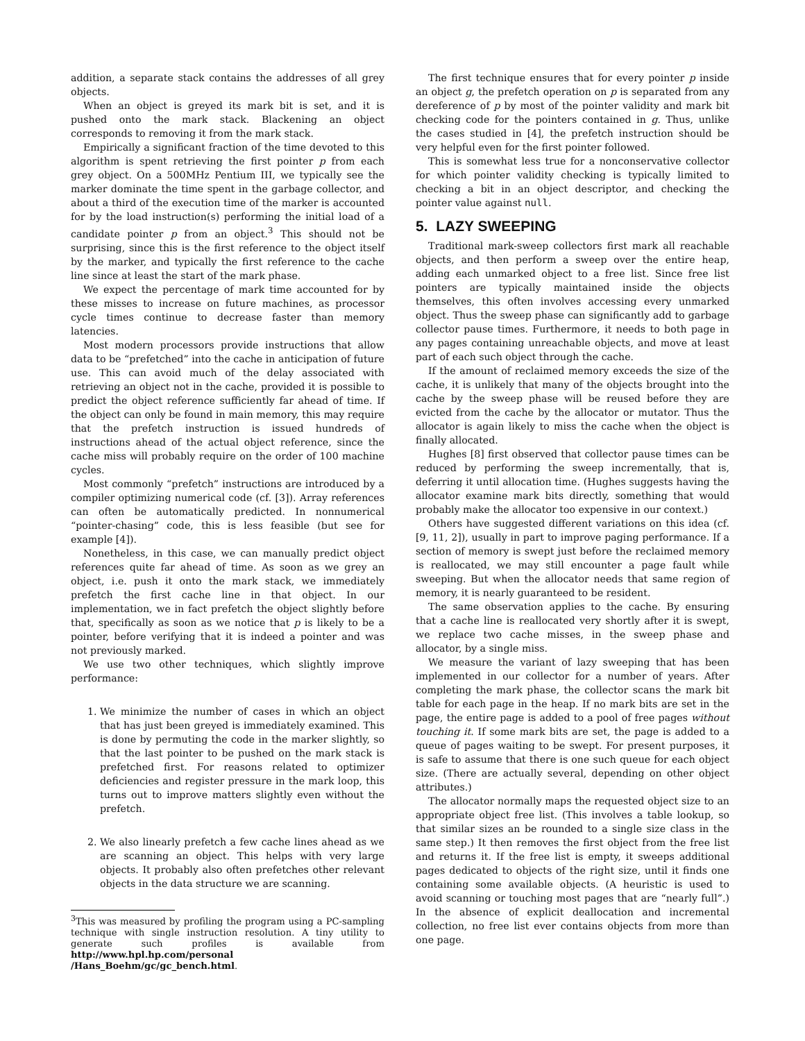addition, a separate stack contains the addresses of all grey objects.
When an object is greyed its mark bit is set, and it is pushed onto the mark stack. Blackening an object corresponds to removing it from the mark stack.
Empirically a significant fraction of the time devoted to this algorithm is spent retrieving the first pointer p from each grey object. On a 500MHz Pentium III, we typically see the marker dominate the time spent in the garbage collector, and about a third of the execution time of the marker is accounted for by the load instruction(s) performing the initial load of a candidate pointer p from an object.<sup>3</sup> This should not be surprising, since this is the first reference to the object itself by the marker, and typically the first reference to the cache line since at least the start of the mark phase.
We expect the percentage of mark time accounted for by these misses to increase on future machines, as processor cycle times continue to decrease faster than memory latencies.
Most modern processors provide instructions that allow data to be “prefetched” into the cache in anticipation of future use. This can avoid much of the delay associated with retrieving an object not in the cache, provided it is possible to predict the object reference sufficiently far ahead of time. If the object can only be found in main memory, this may require that the prefetch instruction is issued hundreds of instructions ahead of the actual object reference, since the cache miss will probably require on the order of 100 machine cycles.
Most commonly “prefetch” instructions are introduced by a compiler optimizing numerical code (cf. [3]). Array references can often be automatically predicted. In nonnumerical “pointer-chasing” code, this is less feasible (but see for example [4]).
Nonetheless, in this case, we can manually predict object references quite far ahead of time. As soon as we grey an object, i.e. push it onto the mark stack, we immediately prefetch the first cache line in that object. In our implementation, we in fact prefetch the object slightly before that, specifically as soon as we notice that p is likely to be a pointer, before verifying that it is indeed a pointer and was not previously marked.
We use two other techniques, which slightly improve performance:
1. We minimize the number of cases in which an object that has just been greyed is immediately examined. This is done by permuting the code in the marker slightly, so that the last pointer to be pushed on the mark stack is prefetched first. For reasons related to optimizer deficiencies and register pressure in the mark loop, this turns out to improve matters slightly even without the prefetch.
2. We also linearly prefetch a few cache lines ahead as we are scanning an object. This helps with very large objects. It probably also often prefetches other relevant objects in the data structure we are scanning.
<sup>3</sup> This was measured by profiling the program using a PC-sampling technique with single instruction resolution. A tiny utility to generate such profiles is available from http://www.hpl.hp.com/personal /Hans_Boehm/gc/gc_bench.html.
The first technique ensures that for every pointer p inside an object g, the prefetch operation on p is separated from any dereference of p by most of the pointer validity and mark bit checking code for the pointers contained in g. Thus, unlike the cases studied in [4], the prefetch instruction should be very helpful even for the first pointer followed.
This is somewhat less true for a nonconservative collector for which pointer validity checking is typically limited to checking a bit in an object descriptor, and checking the pointer value against null.
5. LAZY SWEEPING
Traditional mark-sweep collectors first mark all reachable objects, and then perform a sweep over the entire heap, adding each unmarked object to a free list. Since free list pointers are typically maintained inside the objects themselves, this often involves accessing every unmarked object. Thus the sweep phase can significantly add to garbage collector pause times. Furthermore, it needs to both page in any pages containing unreachable objects, and move at least part of each such object through the cache.
If the amount of reclaimed memory exceeds the size of the cache, it is unlikely that many of the objects brought into the cache by the sweep phase will be reused before they are evicted from the cache by the allocator or mutator. Thus the allocator is again likely to miss the cache when the object is finally allocated.
Hughes [8] first observed that collector pause times can be reduced by performing the sweep incrementally, that is, deferring it until allocation time. (Hughes suggests having the allocator examine mark bits directly, something that would probably make the allocator too expensive in our context.)
Others have suggested different variations on this idea (cf. [9, 11, 2]), usually in part to improve paging performance. If a section of memory is swept just before the reclaimed memory is reallocated, we may still encounter a page fault while sweeping. But when the allocator needs that same region of memory, it is nearly guaranteed to be resident.
The same observation applies to the cache. By ensuring that a cache line is reallocated very shortly after it is swept, we replace two cache misses, in the sweep phase and allocator, by a single miss.
We measure the variant of lazy sweeping that has been implemented in our collector for a number of years. After completing the mark phase, the collector scans the mark bit table for each page in the heap. If no mark bits are set in the page, the entire page is added to a pool of free pages without touching it. If some mark bits are set, the page is added to a queue of pages waiting to be swept. For present purposes, it is safe to assume that there is one such queue for each object size. (There are actually several, depending on other object attributes.)
The allocator normally maps the requested object size to an appropriate object free list. (This involves a table lookup, so that similar sizes an be rounded to a single size class in the same step.) It then removes the first object from the free list and returns it. If the free list is empty, it sweeps additional pages dedicated to objects of the right size, until it finds one containing some available objects. (A heuristic is used to avoid scanning or touching most pages that are “nearly full”.) In the absence of explicit deallocation and incremental collection, no free list ever contains objects from more than one page.